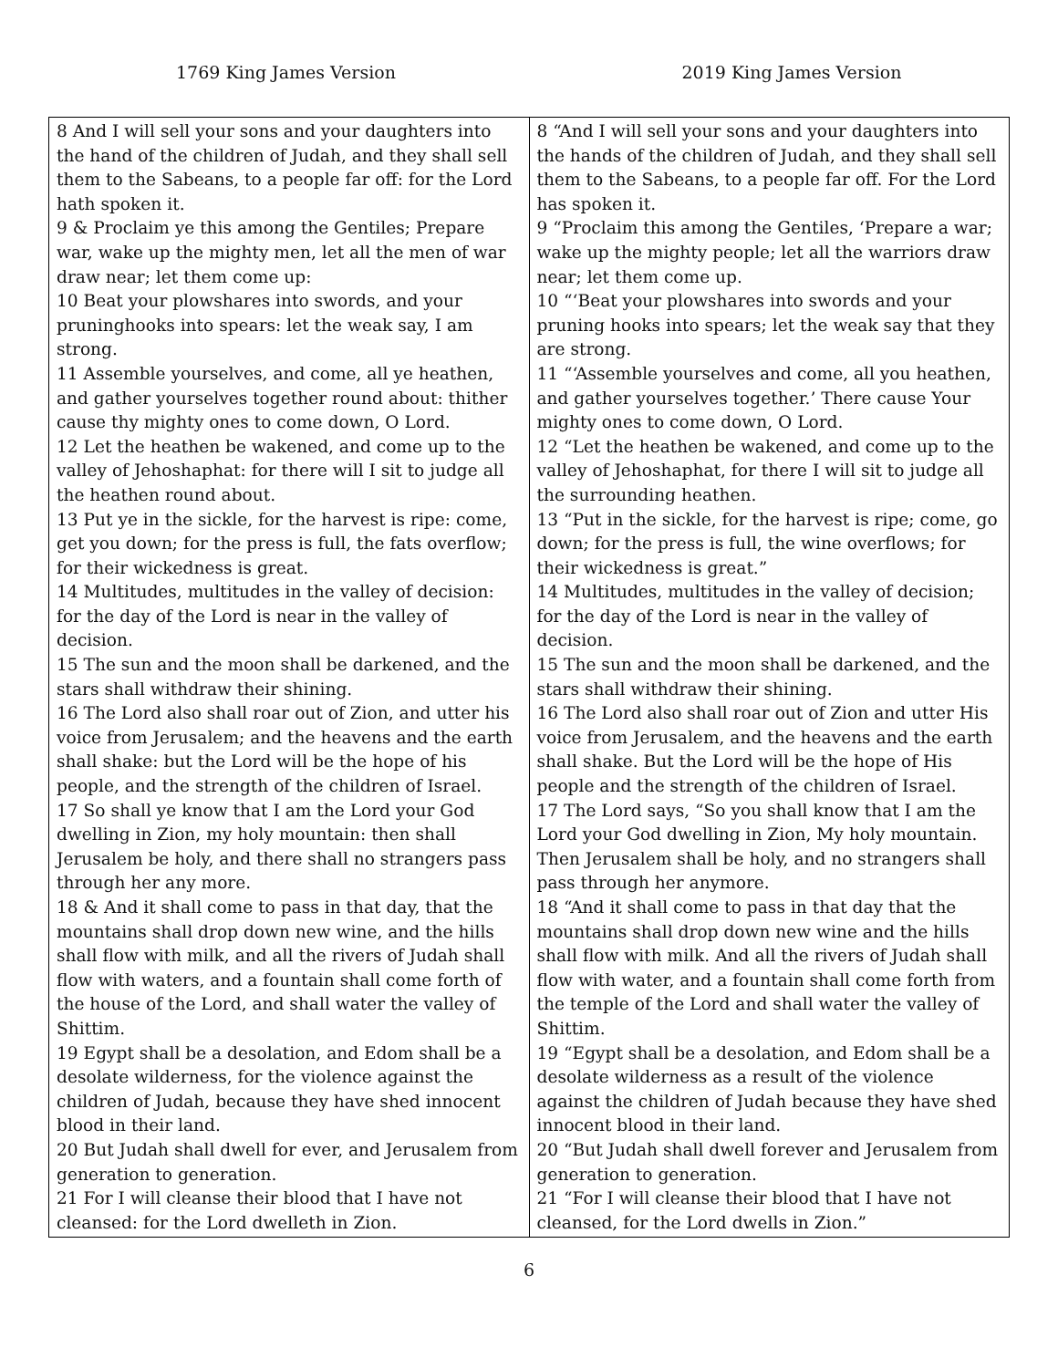1769 King James Version 2019 King James Version
| 8 And I will sell your sons and your daughters into the hand of the children of Judah, and they shall sell them to the Sabeans, to a people far off: for the Lord hath spoken it. 9 & Proclaim ye this among the Gentiles; Prepare war, wake up the mighty men, let all the men of war draw near; let them come up: 10 Beat your plowshares into swords, and your pruninghooks into spears: let the weak say, I am strong. 11 Assemble yourselves, and come, all ye heathen, and gather yourselves together round about: thither cause thy mighty ones to come down, O Lord. 12 Let the heathen be wakened, and come up to the valley of Jehoshaphat: for there will I sit to judge all the heathen round about. 13 Put ye in the sickle, for the harvest is ripe: come, get you down; for the press is full, the fats overflow; for their wickedness is great. 14 Multitudes, multitudes in the valley of decision: for the day of the Lord is near in the valley of decision. 15 The sun and the moon shall be darkened, and the stars shall withdraw their shining. 16 The Lord also shall roar out of Zion, and utter his voice from Jerusalem; and the heavens and the earth shall shake: but the Lord will be the hope of his people, and the strength of the children of Israel. 17 So shall ye know that I am the Lord your God dwelling in Zion, my holy mountain: then shall Jerusalem be holy, and there shall no strangers pass through her any more. 18 & And it shall come to pass in that day, that the mountains shall drop down new wine, and the hills shall flow with milk, and all the rivers of Judah shall flow with waters, and a fountain shall come forth of the house of the Lord, and shall water the valley of Shittim. 19 Egypt shall be a desolation, and Edom shall be a desolate wilderness, for the violence against the children of Judah, because they have shed innocent blood in their land. 20 But Judah shall dwell for ever, and Jerusalem from generation to generation. 21 For I will cleanse their blood that I have not cleansed: for the Lord dwelleth in Zion. | 8 “And I will sell your sons and your daughters into the hands of the children of Judah, and they shall sell them to the Sabeans, to a people far off. For the Lord has spoken it. 9 “Proclaim this among the Gentiles, ‘Prepare a war; wake up the mighty people; let all the warriors draw near; let them come up. 10 “‘Beat your plowshares into swords and your pruning hooks into spears; let the weak say that they are strong. 11 “‘Assemble yourselves and come, all you heathen, and gather yourselves together.’ There cause Your mighty ones to come down, O Lord. 12 “Let the heathen be wakened, and come up to the valley of Jehoshaphat, for there I will sit to judge all the surrounding heathen. 13 “Put in the sickle, for the harvest is ripe; come, go down; for the press is full, the wine overflows; for their wickedness is great.” 14 Multitudes, multitudes in the valley of decision; for the day of the Lord is near in the valley of decision. 15 The sun and the moon shall be darkened, and the stars shall withdraw their shining. 16 The Lord also shall roar out of Zion and utter His voice from Jerusalem, and the heavens and the earth shall shake. But the Lord will be the hope of His people and the strength of the children of Israel. 17 The Lord says, “So you shall know that I am the Lord your God dwelling in Zion, My holy mountain. Then Jerusalem shall be holy, and no strangers shall pass through her anymore. 18 “And it shall come to pass in that day that the mountains shall drop down new wine and the hills shall flow with milk. And all the rivers of Judah shall flow with water, and a fountain shall come forth from the temple of the Lord and shall water the valley of Shittim. 19 “Egypt shall be a desolation, and Edom shall be a desolate wilderness as a result of the violence against the children of Judah because they have shed innocent blood in their land. 20 “But Judah shall dwell forever and Jerusalem from generation to generation. 21 “For I will cleanse their blood that I have not cleansed, for the Lord dwells in Zion.” |
6